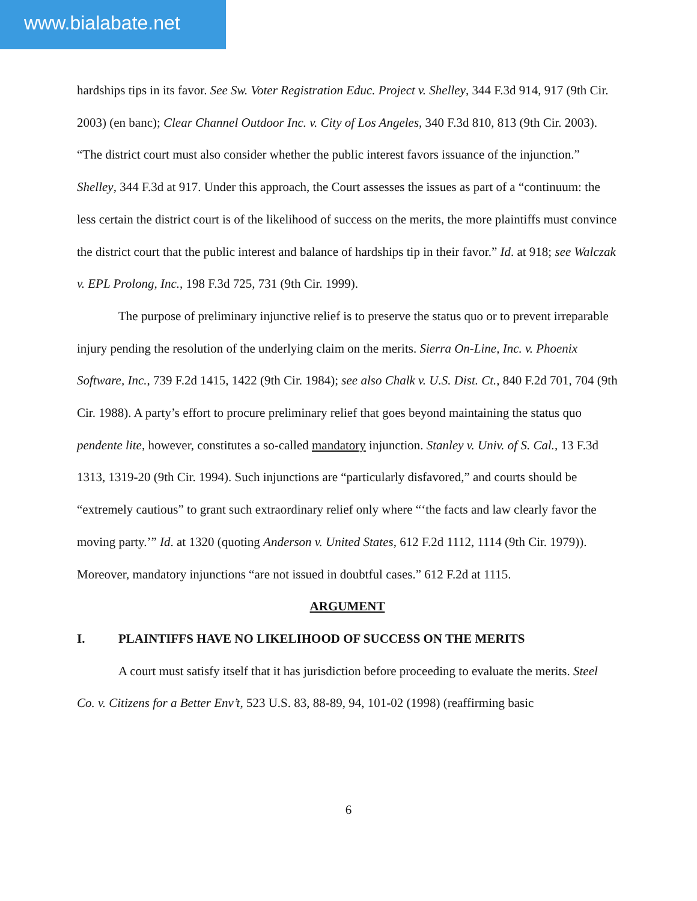www.bialabate.net
hardships tips in its favor. See Sw. Voter Registration Educ. Project v. Shelley, 344 F.3d 914, 917 (9th Cir. 2003) (en banc); Clear Channel Outdoor Inc. v. City of Los Angeles, 340 F.3d 810, 813 (9th Cir. 2003). “The district court must also consider whether the public interest favors issuance of the injunction.” Shelley, 344 F.3d at 917. Under this approach, the Court assesses the issues as part of a “continuum: the less certain the district court is of the likelihood of success on the merits, the more plaintiffs must convince the district court that the public interest and balance of hardships tip in their favor.” Id. at 918; see Walczak v. EPL Prolong, Inc., 198 F.3d 725, 731 (9th Cir. 1999).
The purpose of preliminary injunctive relief is to preserve the status quo or to prevent irreparable injury pending the resolution of the underlying claim on the merits. Sierra On-Line, Inc. v. Phoenix Software, Inc., 739 F.2d 1415, 1422 (9th Cir. 1984); see also Chalk v. U.S. Dist. Ct., 840 F.2d 701, 704 (9th Cir. 1988). A party’s effort to procure preliminary relief that goes beyond maintaining the status quo pendente lite, however, constitutes a so-called mandatory injunction. Stanley v. Univ. of S. Cal., 13 F.3d 1313, 1319-20 (9th Cir. 1994). Such injunctions are “particularly disfavored,” and courts should be “extremely cautious” to grant such extraordinary relief only where “‘the facts and law clearly favor the moving party.’” Id. at 1320 (quoting Anderson v. United States, 612 F.2d 1112, 1114 (9th Cir. 1979)). Moreover, mandatory injunctions “are not issued in doubtful cases.” 612 F.2d at 1115.
ARGUMENT
I. PLAINTIFFS HAVE NO LIKELIHOOD OF SUCCESS ON THE MERITS
A court must satisfy itself that it has jurisdiction before proceeding to evaluate the merits. Steel Co. v. Citizens for a Better Env’t, 523 U.S. 83, 88-89, 94, 101-02 (1998) (reaffirming basic
6